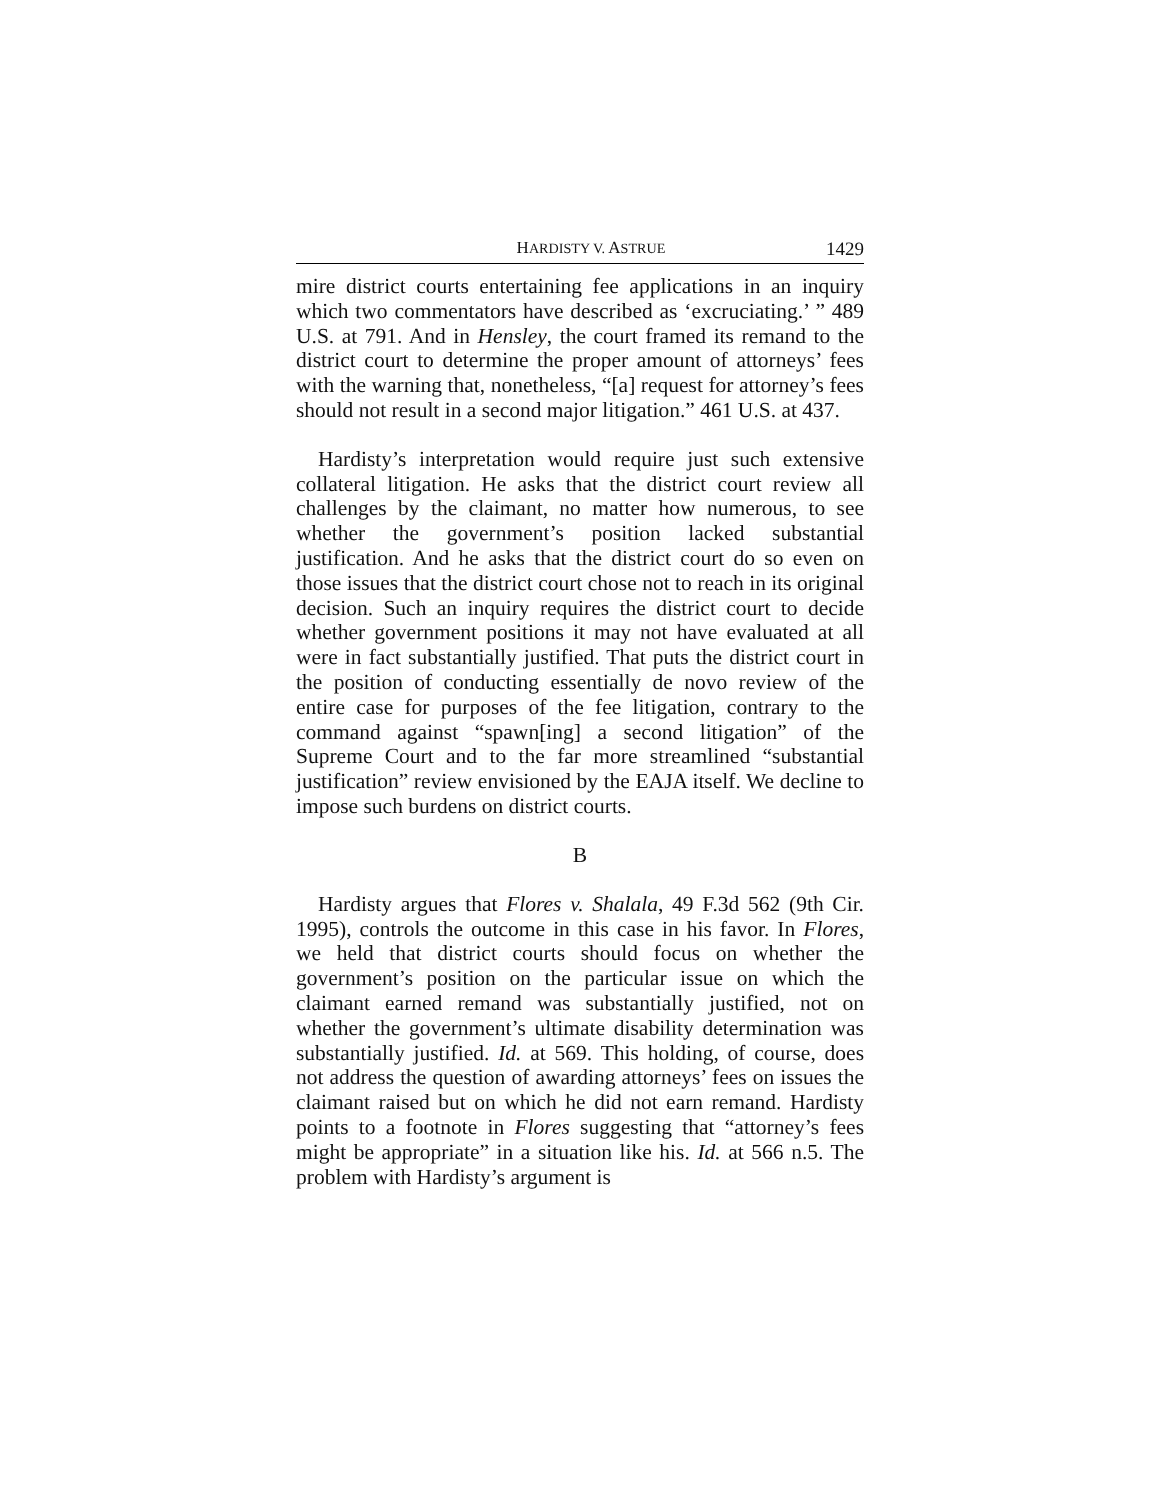HARDISTY V. ASTRUE 1429
mire district courts entertaining fee applications in an inquiry which two commentators have described as ‘excruciating.’ ” 489 U.S. at 791. And in Hensley, the court framed its remand to the district court to determine the proper amount of attorneys’ fees with the warning that, nonetheless, “[a] request for attorney’s fees should not result in a second major litigation.” 461 U.S. at 437.
Hardisty’s interpretation would require just such extensive collateral litigation. He asks that the district court review all challenges by the claimant, no matter how numerous, to see whether the government’s position lacked substantial justification. And he asks that the district court do so even on those issues that the district court chose not to reach in its original decision. Such an inquiry requires the district court to decide whether government positions it may not have evaluated at all were in fact substantially justified. That puts the district court in the position of conducting essentially de novo review of the entire case for purposes of the fee litigation, contrary to the command against “spawn[ing] a second litigation” of the Supreme Court and to the far more streamlined “substantial justification” review envisioned by the EAJA itself. We decline to impose such burdens on district courts.
B
Hardisty argues that Flores v. Shalala, 49 F.3d 562 (9th Cir. 1995), controls the outcome in this case in his favor. In Flores, we held that district courts should focus on whether the government’s position on the particular issue on which the claimant earned remand was substantially justified, not on whether the government’s ultimate disability determination was substantially justified. Id. at 569. This holding, of course, does not address the question of awarding attorneys’ fees on issues the claimant raised but on which he did not earn remand. Hardisty points to a footnote in Flores suggesting that “attorney’s fees might be appropriate” in a situation like his. Id. at 566 n.5. The problem with Hardisty’s argument is